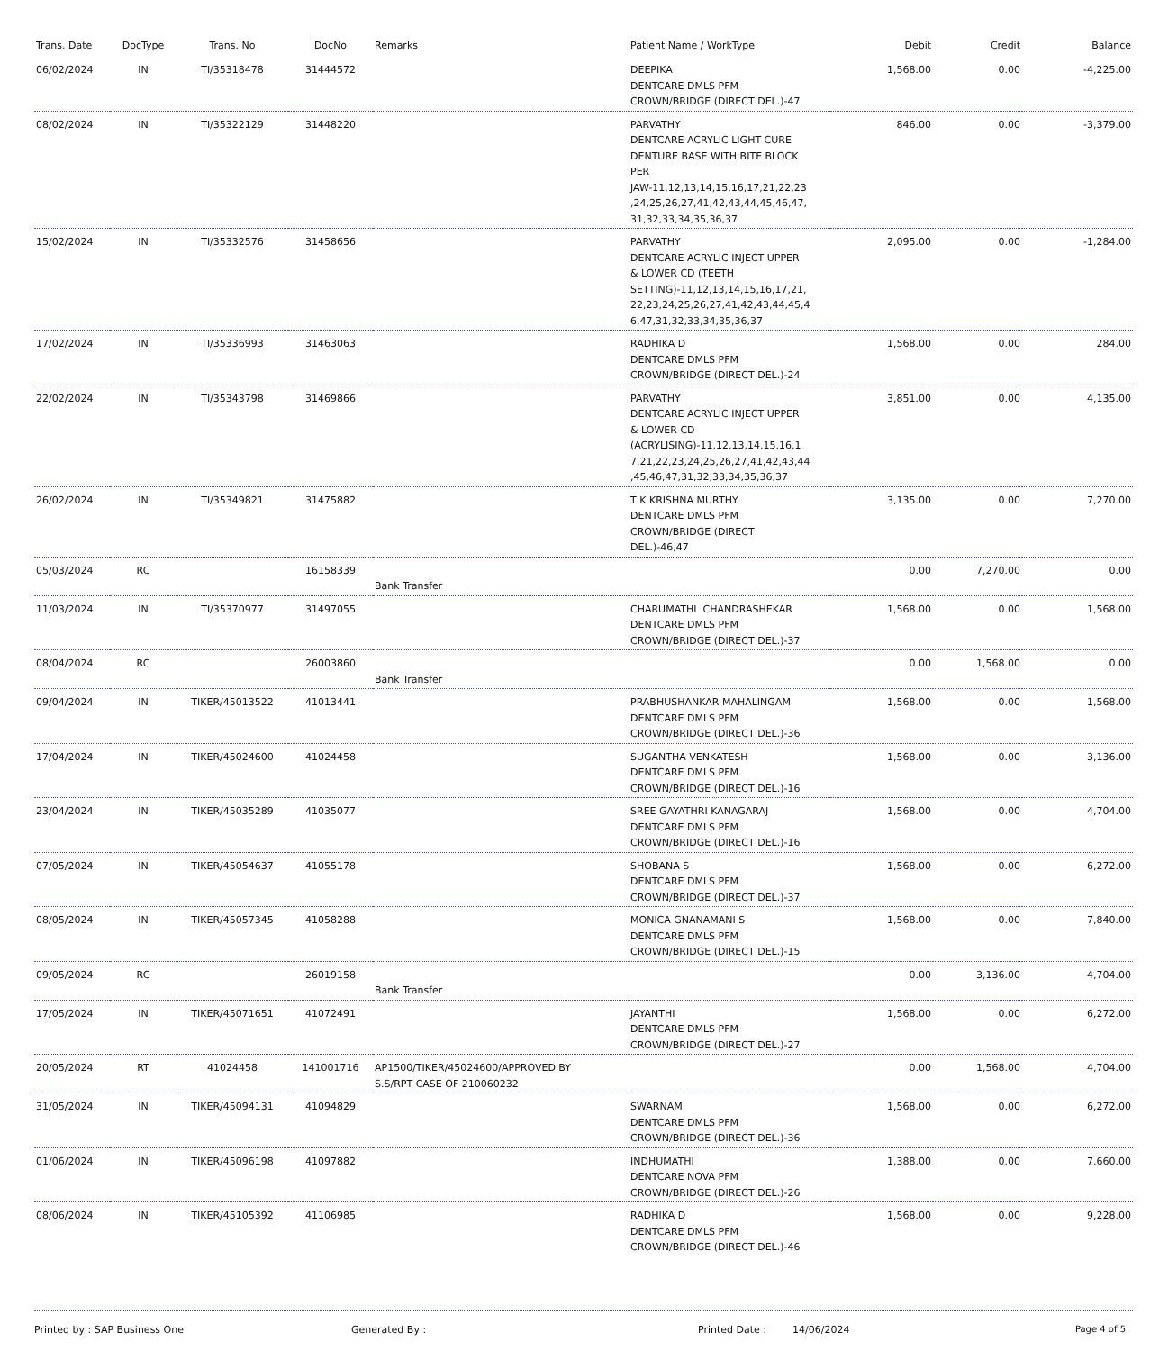| Trans. Date | DocType | Trans. No | DocNo | Remarks | Patient Name / WorkType | Debit | Credit | Balance |
| --- | --- | --- | --- | --- | --- | --- | --- | --- |
| 06/02/2024 | IN | TI/35318478 | 31444572 | | DEEPIKA DENTCARE DMLS PFM CROWN/BRIDGE (DIRECT DEL.)-47 | 1,568.00 | 0.00 | -4,225.00 |
| 08/02/2024 | IN | TI/35322129 | 31448220 | | PARVATHY DENTCARE ACRYLIC LIGHT CURE DENTURE BASE WITH BITE BLOCK PER JAW-11,12,13,14,15,16,17,21,22,23 ,24,25,26,27,41,42,43,44,45,46,47, 31,32,33,34,35,36,37 | 846.00 | 0.00 | -3,379.00 |
| 15/02/2024 | IN | TI/35332576 | 31458656 | | PARVATHY DENTCARE ACRYLIC INJECT UPPER & LOWER CD (TEETH SETTING)-11,12,13,14,15,16,17,21, 22,23,24,25,26,27,41,42,43,44,45,4 6,47,31,32,33,34,35,36,37 | 2,095.00 | 0.00 | -1,284.00 |
| 17/02/2024 | IN | TI/35336993 | 31463063 | | RADHIKA D DENTCARE DMLS PFM CROWN/BRIDGE (DIRECT DEL.)-24 | 1,568.00 | 0.00 | 284.00 |
| 22/02/2024 | IN | TI/35343798 | 31469866 | | PARVATHY DENTCARE ACRYLIC INJECT UPPER & LOWER CD (ACRYLISING)-11,12,13,14,15,16,1 7,21,22,23,24,25,26,27,41,42,43,44 ,45,46,47,31,32,33,34,35,36,37 | 3,851.00 | 0.00 | 4,135.00 |
| 26/02/2024 | IN | TI/35349821 | 31475882 | | T K KRISHNA MURTHY DENTCARE DMLS PFM CROWN/BRIDGE (DIRECT DEL.)-46,47 | 3,135.00 | 0.00 | 7,270.00 |
| 05/03/2024 | RC | | 16158339 | Bank Transfer | | 0.00 | 7,270.00 | 0.00 |
| 11/03/2024 | IN | TI/35370977 | 31497055 | | CHARUMATHI CHANDRASHEKAR DENTCARE DMLS PFM CROWN/BRIDGE (DIRECT DEL.)-37 | 1,568.00 | 0.00 | 1,568.00 |
| 08/04/2024 | RC | | 26003860 | Bank Transfer | | 0.00 | 1,568.00 | 0.00 |
| 09/04/2024 | IN | TIKER/45013522 | 41013441 | | PRABHUSHANKAR MAHALINGAM DENTCARE DMLS PFM CROWN/BRIDGE (DIRECT DEL.)-36 | 1,568.00 | 0.00 | 1,568.00 |
| 17/04/2024 | IN | TIKER/45024600 | 41024458 | | SUGANTHA VENKATESH DENTCARE DMLS PFM CROWN/BRIDGE (DIRECT DEL.)-16 | 1,568.00 | 0.00 | 3,136.00 |
| 23/04/2024 | IN | TIKER/45035289 | 41035077 | | SREE GAYATHRI KANAGARAJ DENTCARE DMLS PFM CROWN/BRIDGE (DIRECT DEL.)-16 | 1,568.00 | 0.00 | 4,704.00 |
| 07/05/2024 | IN | TIKER/45054637 | 41055178 | | SHOBANA S DENTCARE DMLS PFM CROWN/BRIDGE (DIRECT DEL.)-37 | 1,568.00 | 0.00 | 6,272.00 |
| 08/05/2024 | IN | TIKER/45057345 | 41058288 | | MONICA GNANAMANI S DENTCARE DMLS PFM CROWN/BRIDGE (DIRECT DEL.)-15 | 1,568.00 | 0.00 | 7,840.00 |
| 09/05/2024 | RC | | 26019158 | Bank Transfer | | 0.00 | 3,136.00 | 4,704.00 |
| 17/05/2024 | IN | TIKER/45071651 | 41072491 | | JAYANTHI DENTCARE DMLS PFM CROWN/BRIDGE (DIRECT DEL.)-27 | 1,568.00 | 0.00 | 6,272.00 |
| 20/05/2024 | RT | 41024458 | 141001716 | AP1500/TIKER/45024600/APPROVED BY S.S/RPT CASE OF 210060232 | | 0.00 | 1,568.00 | 4,704.00 |
| 31/05/2024 | IN | TIKER/45094131 | 41094829 | | SWARNAM DENTCARE DMLS PFM CROWN/BRIDGE (DIRECT DEL.)-36 | 1,568.00 | 0.00 | 6,272.00 |
| 01/06/2024 | IN | TIKER/45096198 | 41097882 | | INDHUMATHI DENTCARE NOVA PFM CROWN/BRIDGE (DIRECT DEL.)-26 | 1,388.00 | 0.00 | 7,660.00 |
| 08/06/2024 | IN | TIKER/45105392 | 41106985 | | RADHIKA D DENTCARE DMLS PFM CROWN/BRIDGE (DIRECT DEL.)-46 | 1,568.00 | 0.00 | 9,228.00 |
Printed by : SAP Business One Generated By : Printed Date : 14/06/2024 Page 4 of 5